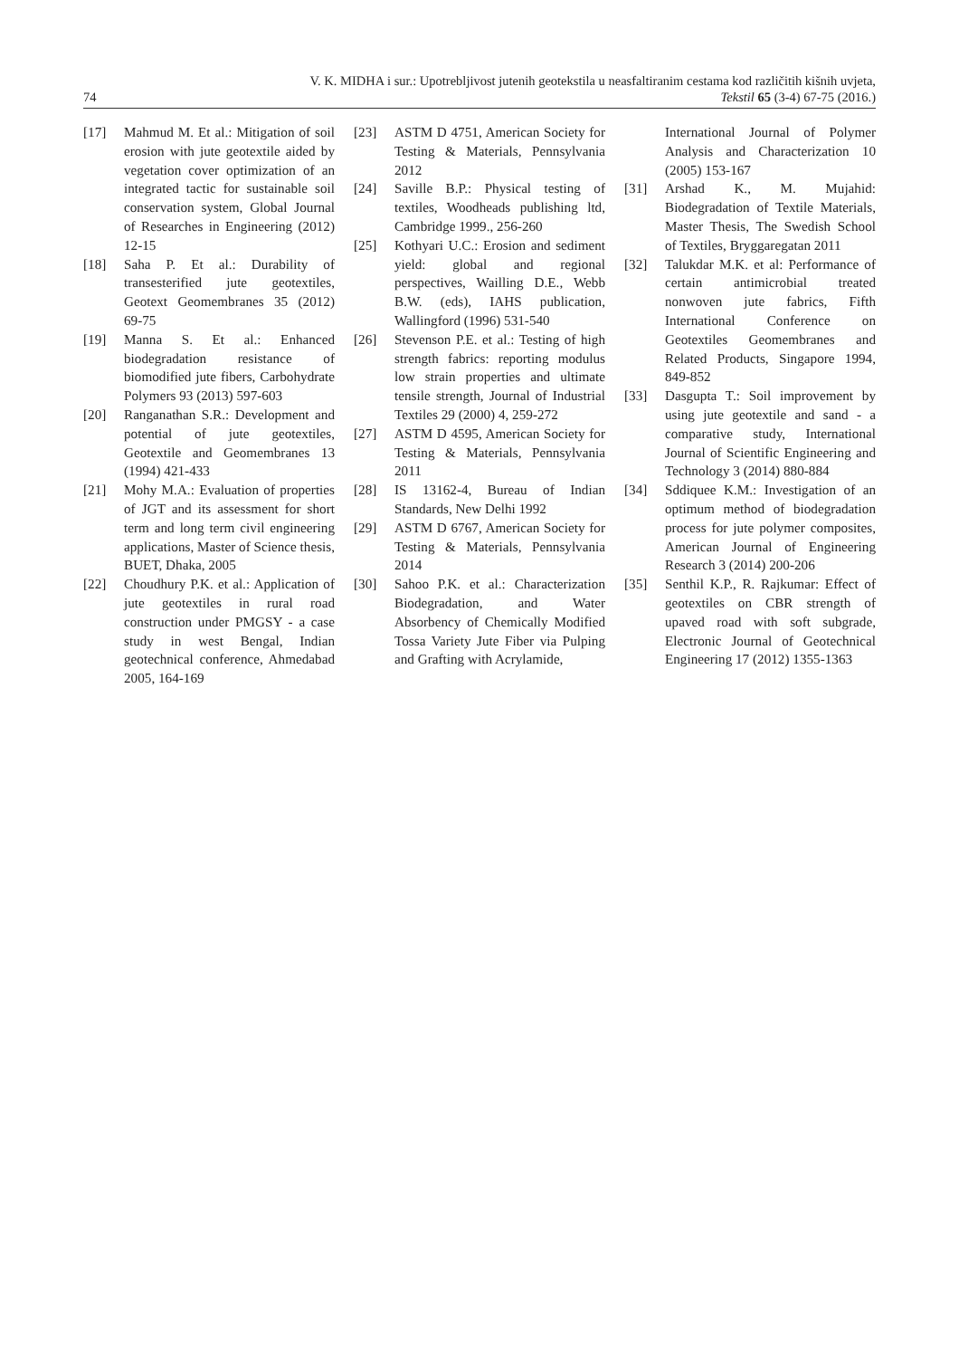74 V. K. MIDHA i sur.: Upotrebljivost jutenih geotekstila u neasfaltiranim cestama kod različitih kišnih uvjeta,
Tekstil 65 (3-4) 67-75 (2016.)
[17] Mahmud M. Et al.: Mitigation of soil erosion with jute geotextile aided by vegetation cover optimization of an integrated tactic for sustainable soil conservation system, Global Journal of Researches in Engineering (2012) 12-15
[18] Saha P. Et al.: Durability of transesterified jute geotextiles, Geotext Geomembranes 35 (2012) 69-75
[19] Manna S. Et al.: Enhanced biodegradation resistance of biomodified jute fibers, Carbohydrate Polymers 93 (2013) 597-603
[20] Ranganathan S.R.: Development and potential of jute geotextiles, Geotextile and Geomembranes 13 (1994) 421-433
[21] Mohy M.A.: Evaluation of properties of JGT and its assessment for short term and long term civil engineering applications, Master of Science thesis, BUET, Dhaka, 2005
[22] Choudhury P.K. et al.: Application of jute geotextiles in rural road construction under PMGSY - a case study in west Bengal, Indian geotechnical conference, Ahmedabad 2005, 164-169
[23] ASTM D 4751, American Society for Testing & Materials, Pennsylvania 2012
[24] Saville B.P.: Physical testing of textiles, Woodheads publishing ltd, Cambridge 1999., 256-260
[25] Kothyari U.C.: Erosion and sediment yield: global and regional perspectives, Wailling D.E., Webb B.W. (eds), IAHS publication, Wallingford (1996) 531-540
[26] Stevenson P.E. et al.: Testing of high strength fabrics: reporting modulus low strain properties and ultimate tensile strength, Journal of Industrial Textiles 29 (2000) 4, 259-272
[27] ASTM D 4595, American Society for Testing & Materials, Pennsylvania 2011
[28] IS 13162-4, Bureau of Indian Standards, New Delhi 1992
[29] ASTM D 6767, American Society for Testing & Materials, Pennsylvania 2014
[30] Sahoo P.K. et al.: Characterization Biodegradation, and Water Absorbency of Chemically Modified Tossa Variety Jute Fiber via Pulping and Grafting with Acrylamide,
International Journal of Polymer Analysis and Characterization 10 (2005) 153-167
[31] Arshad K., M. Mujahid: Biodegradation of Textile Materials, Master Thesis, The Swedish School of Textiles, Bryggaregatan 2011
[32] Talukdar M.K. et al: Performance of certain antimicrobial treated nonwoven jute fabrics, Fifth International Conference on Geotextiles Geomembranes and Related Products, Singapore 1994, 849-852
[33] Dasgupta T.: Soil improvement by using jute geotextile and sand - a comparative study, International Journal of Scientific Engineering and Technology 3 (2014) 880-884
[34] Sddiquee K.M.: Investigation of an optimum method of biodegradation process for jute polymer composites, American Journal of Engineering Research 3 (2014) 200-206
[35] Senthil K.P., R. Rajkumar: Effect of geotextiles on CBR strength of upaved road with soft subgrade, Electronic Journal of Geotechnical Engineering 17 (2012) 1355-1363